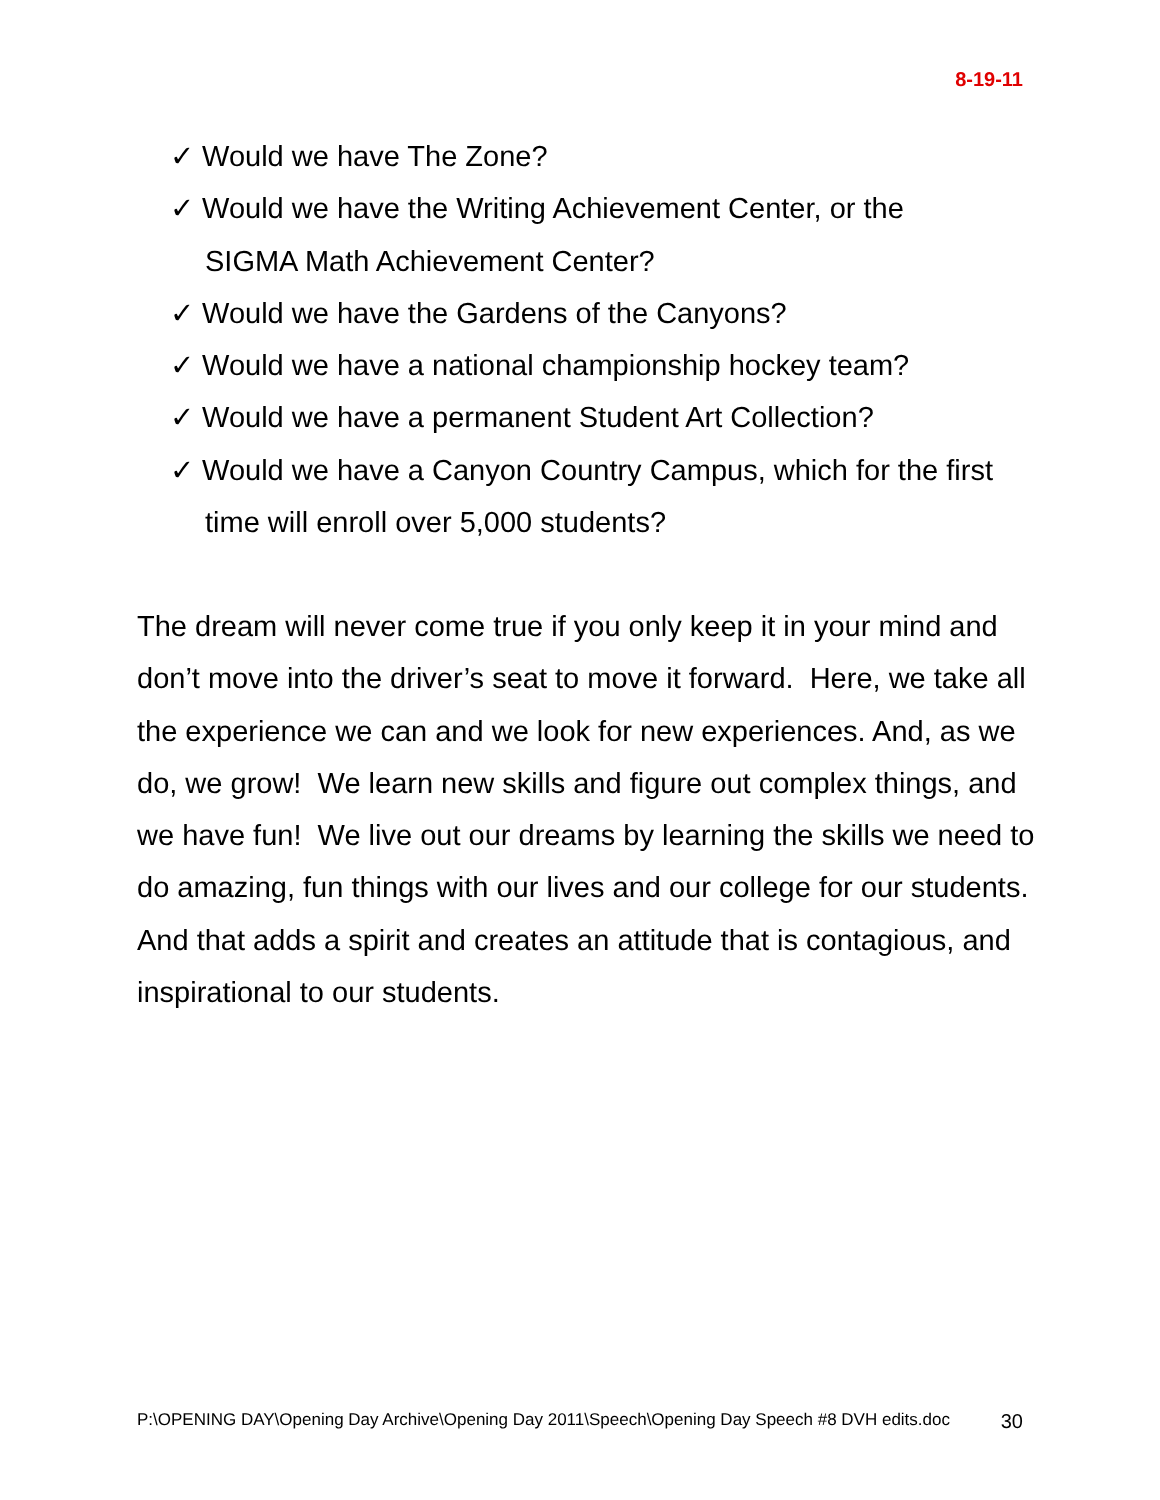8-19-11
✓ Would we have The Zone?
✓ Would we have the Writing Achievement Center, or the SIGMA Math Achievement Center?
✓ Would we have the Gardens of the Canyons?
✓ Would we have a national championship hockey team?
✓ Would we have a permanent Student Art Collection?
✓ Would we have a Canyon Country Campus, which for the first time will enroll over 5,000 students?
The dream will never come true if you only keep it in your mind and don’t move into the driver’s seat to move it forward. Here, we take all the experience we can and we look for new experiences. And, as we do, we grow! We learn new skills and figure out complex things, and we have fun! We live out our dreams by learning the skills we need to do amazing, fun things with our lives and our college for our students. And that adds a spirit and creates an attitude that is contagious, and inspirational to our students.
P:\OPENING DAY\Opening Day Archive\Opening Day 2011\Speech\Opening Day Speech #8 DVH edits.doc 30